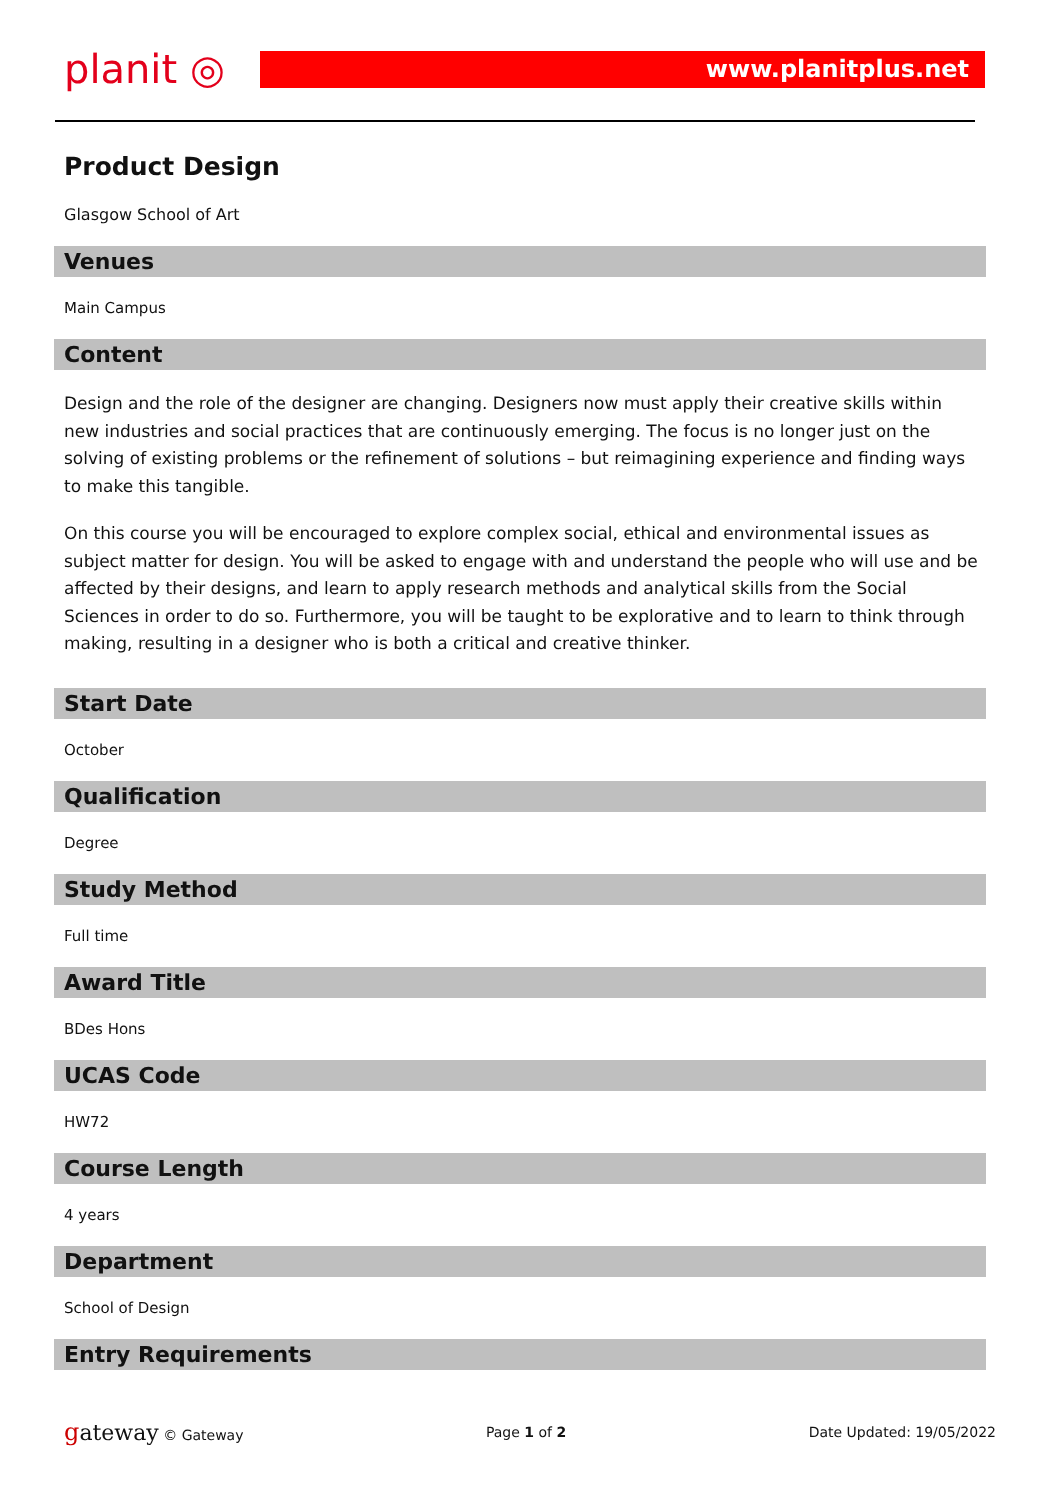planit ◎
www.planitplus.net
Product Design
Glasgow School of Art
Venues
Main Campus
Content
Design and the role of the designer are changing. Designers now must apply their creative skills within new industries and social practices that are continuously emerging. The focus is no longer just on the solving of existing problems or the refinement of solutions – but reimagining experience and finding ways to make this tangible.
On this course you will be encouraged to explore complex social, ethical and environmental issues as subject matter for design. You will be asked to engage with and understand the people who will use and be affected by their designs, and learn to apply research methods and analytical skills from the Social Sciences in order to do so. Furthermore, you will be taught to be explorative and to learn to think through making, resulting in a designer who is both a critical and creative thinker.
Start Date
October
Qualification
Degree
Study Method
Full time
Award Title
BDes Hons
UCAS Code
HW72
Course Length
4 years
Department
School of Design
Entry Requirements
gateway © Gateway Page 1 of 2 Date Updated: 19/05/2022